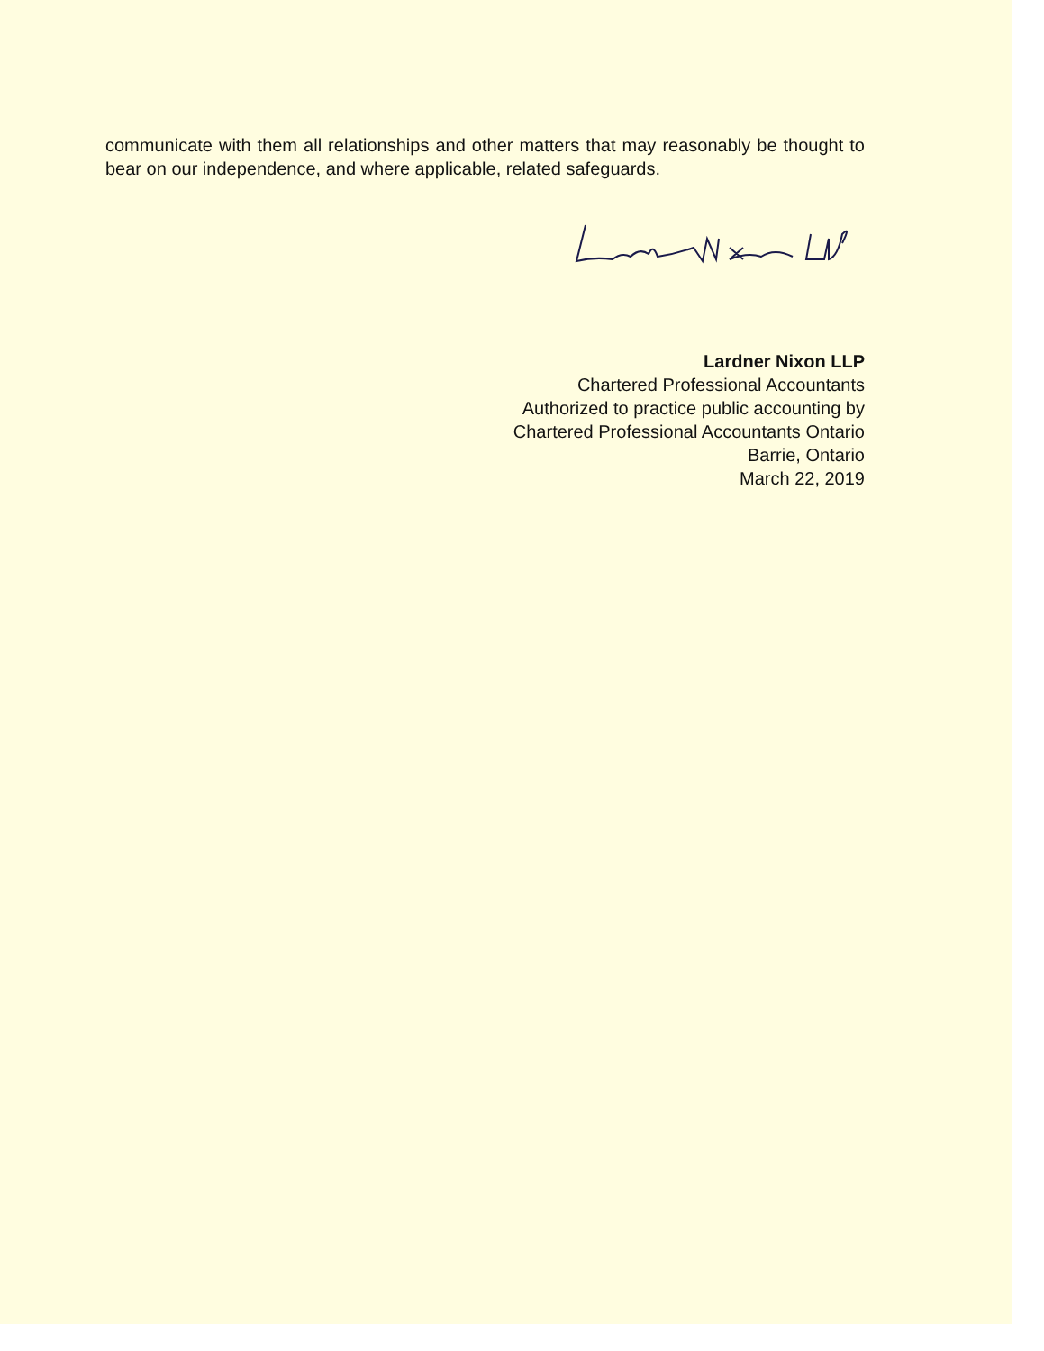communicate with them all relationships and other matters that may reasonably be thought to bear on our independence, and where applicable, related safeguards.
Lardner Nixon LLP
Chartered Professional Accountants
Authorized to practice public accounting by
Chartered Professional Accountants Ontario
Barrie, Ontario
March 22, 2019